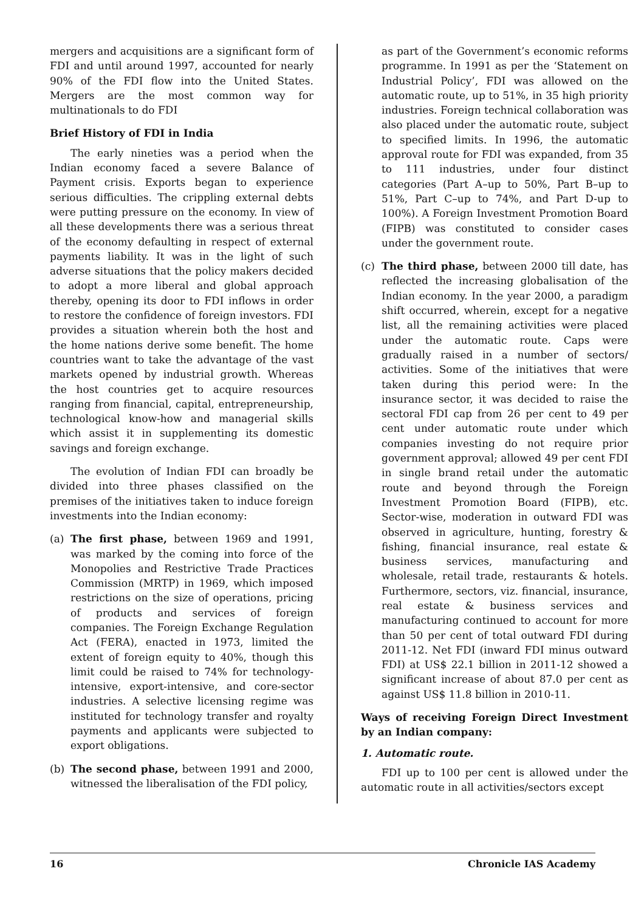mergers and acquisitions are a significant form of FDI and until around 1997, accounted for nearly 90% of the FDI flow into the United States. Mergers are the most common way for multinationals to do FDI
Brief History of FDI in India
The early nineties was a period when the Indian economy faced a severe Balance of Payment crisis. Exports began to experience serious difficulties. The crippling external debts were putting pressure on the economy. In view of all these developments there was a serious threat of the economy defaulting in respect of external payments liability. It was in the light of such adverse situations that the policy makers decided to adopt a more liberal and global approach thereby, opening its door to FDI inflows in order to restore the confidence of foreign investors. FDI provides a situation wherein both the host and the home nations derive some benefit. The home countries want to take the advantage of the vast markets opened by industrial growth. Whereas the host countries get to acquire resources ranging from financial, capital, entrepreneurship, technological know-how and managerial skills which assist it in supplementing its domestic savings and foreign exchange.
The evolution of Indian FDI can broadly be divided into three phases classified on the premises of the initiatives taken to induce foreign investments into the Indian economy:
(a) The first phase, between 1969 and 1991, was marked by the coming into force of the Monopolies and Restrictive Trade Practices Commission (MRTP) in 1969, which imposed restrictions on the size of operations, pricing of products and services of foreign companies. The Foreign Exchange Regulation Act (FERA), enacted in 1973, limited the extent of foreign equity to 40%, though this limit could be raised to 74% for technology-intensive, export-intensive, and core-sector industries. A selective licensing regime was instituted for technology transfer and royalty payments and applicants were subjected to export obligations.
(b) The second phase, between 1991 and 2000, witnessed the liberalisation of the FDI policy,
as part of the Government’s economic reforms programme. In 1991 as per the ‘Statement on Industrial Policy’, FDI was allowed on the automatic route, up to 51%, in 35 high priority industries. Foreign technical collaboration was also placed under the automatic route, subject to specified limits. In 1996, the automatic approval route for FDI was expanded, from 35 to 111 industries, under four distinct categories (Part A–up to 50%, Part B–up to 51%, Part C–up to 74%, and Part D-up to 100%). A Foreign Investment Promotion Board (FIPB) was constituted to consider cases under the government route.
(c) The third phase, between 2000 till date, has reflected the increasing globalisation of the Indian economy. In the year 2000, a paradigm shift occurred, wherein, except for a negative list, all the remaining activities were placed under the automatic route. Caps were gradually raised in a number of sectors/ activities. Some of the initiatives that were taken during this period were: In the insurance sector, it was decided to raise the sectoral FDI cap from 26 per cent to 49 per cent under automatic route under which companies investing do not require prior government approval; allowed 49 per cent FDI in single brand retail under the automatic route and beyond through the Foreign Investment Promotion Board (FIPB), etc. Sector-wise, moderation in outward FDI was observed in agriculture, hunting, forestry & fishing, financial insurance, real estate & business services, manufacturing and wholesale, retail trade, restaurants & hotels. Furthermore, sectors, viz. financial, insurance, real estate & business services and manufacturing continued to account for more than 50 per cent of total outward FDI during 2011-12. Net FDI (inward FDI minus outward FDI) at US$ 22.1 billion in 2011-12 showed a significant increase of about 87.0 per cent as against US$ 11.8 billion in 2010-11.
Ways of receiving Foreign Direct Investment by an Indian company:
1. Automatic route.
FDI up to 100 per cent is allowed under the automatic route in all activities/sectors except
16 Chronicle IAS Academy